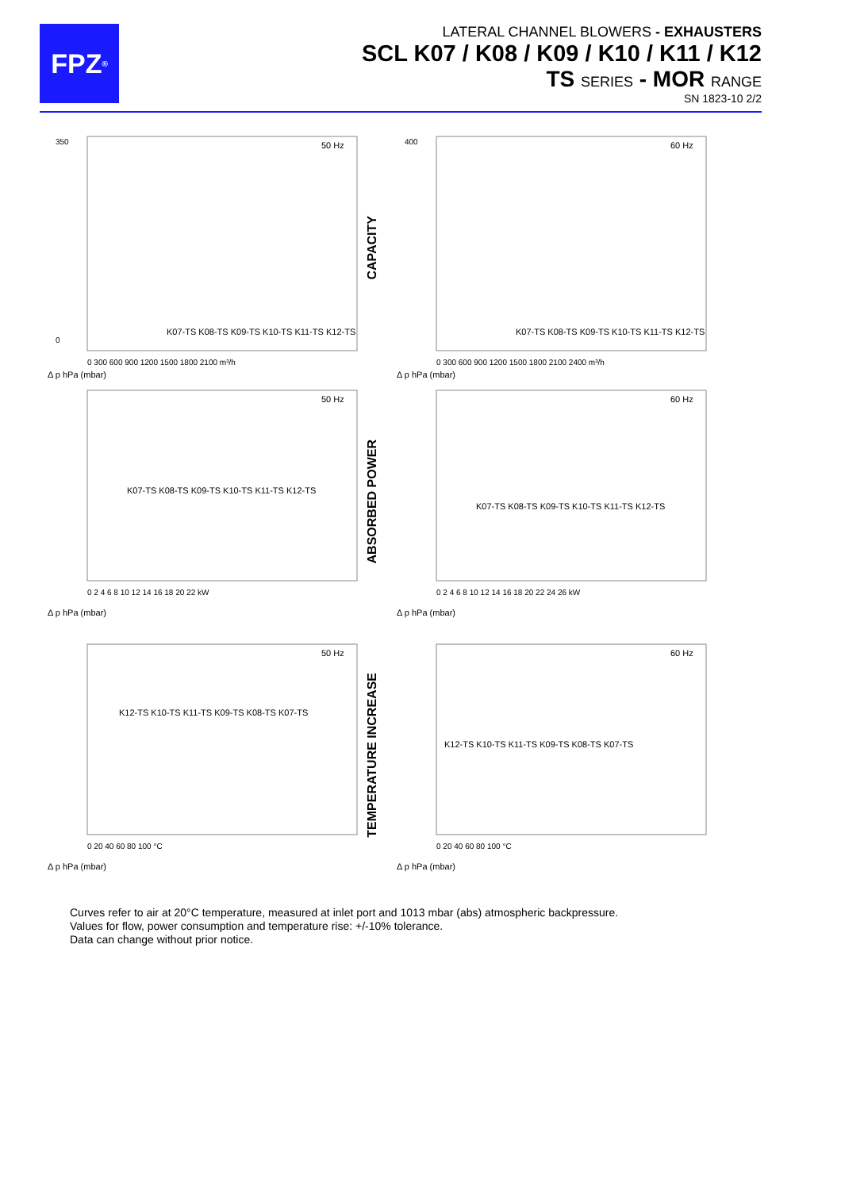FPZ<sup>®</sup>
LATERAL CHANNEL BLOWERS - EXHAUSTERS
SCL K07 / K08 / K09 / K10 / K11 / K12
TS SERIES - MOR RANGE
SN 1823-10 2/2
50 Hz
0 300 600 900 1200 1500 1800 2100 m³/h
350
0
K07-TS K08-TS K09-TS K10-TS K11-TS K12-TS
Δ p hPa (mbar)
CAPACITY
60 Hz
0 300 600 900 1200 1500 1800 2100 2400 m³/h
400
K07-TS K08-TS K09-TS K10-TS K11-TS K12-TS
Δ p hPa (mbar)
50 Hz
0 2 4 6 8 10 12 14 16 18 20 22 kW
K07-TS K08-TS K09-TS K10-TS K11-TS K12-TS
Δ p hPa (mbar)
ABSORBED POWER
60 Hz
0 2 4 6 8 10 12 14 16 18 20 22 24 26 kW
K07-TS K08-TS K09-TS K10-TS K11-TS K12-TS
Δ p hPa (mbar)
50 Hz
0 20 40 60 80 100 °C
K12-TS K10-TS K11-TS K09-TS K08-TS K07-TS
Δ p hPa (mbar)
TEMPERATURE INCREASE
60 Hz
0 20 40 60 80 100 °C
K12-TS K10-TS K11-TS K09-TS K08-TS K07-TS
Δ p hPa (mbar)
Curves refer to air at 20°C temperature, measured at inlet port and 1013 mbar (abs) atmospheric backpressure.
Values for flow, power consumption and temperature rise: +/-10% tolerance.
Data can change without prior notice.